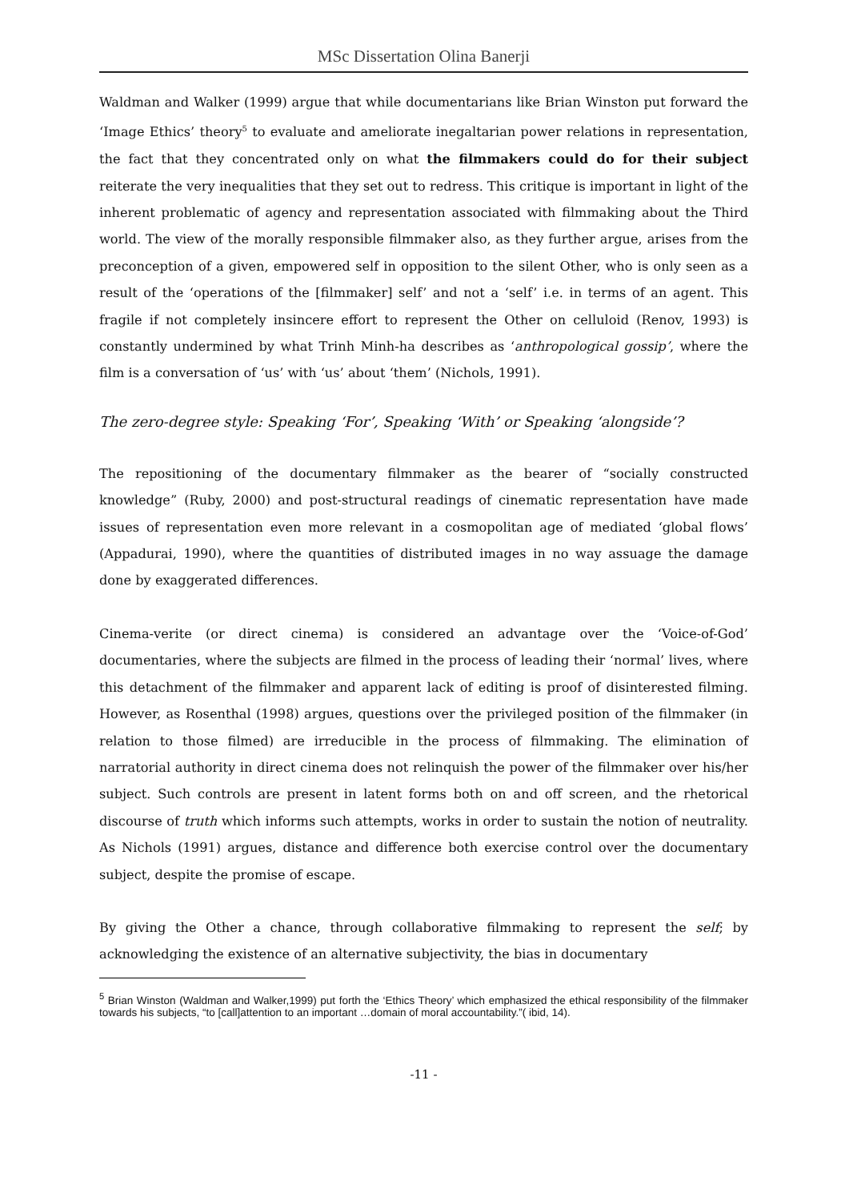MSc Dissertation Olina Banerji
Waldman and Walker (1999) argue that while documentarians like Brian Winston put forward the ‘Image Ethics’ theory<sup>5</sup> to evaluate and ameliorate inegaltarian power relations in representation, the fact that they concentrated only on what the filmmakers could do for their subject reiterate the very inequalities that they set out to redress. This critique is important in light of the inherent problematic of agency and representation associated with filmmaking about the Third world. The view of the morally responsible filmmaker also, as they further argue, arises from the preconception of a given, empowered self in opposition to the silent Other, who is only seen as a result of the ‘operations of the [filmmaker] self’ and not a ‘self’ i.e. in terms of an agent. This fragile if not completely insincere effort to represent the Other on celluloid (Renov, 1993) is constantly undermined by what Trinh Minh-ha describes as ‘anthropological gossip’, where the film is a conversation of ‘us’ with ‘us’ about ‘them’ (Nichols, 1991).
The zero-degree style: Speaking ‘For’, Speaking ‘With’ or Speaking ‘alongside’?
The repositioning of the documentary filmmaker as the bearer of “socially constructed knowledge” (Ruby, 2000) and post-structural readings of cinematic representation have made issues of representation even more relevant in a cosmopolitan age of mediated ‘global flows’ (Appadurai, 1990), where the quantities of distributed images in no way assuage the damage done by exaggerated differences.
Cinema-verite (or direct cinema) is considered an advantage over the ‘Voice-of-God’ documentaries, where the subjects are filmed in the process of leading their ‘normal’ lives, where this detachment of the filmmaker and apparent lack of editing is proof of disinterested filming. However, as Rosenthal (1998) argues, questions over the privileged position of the filmmaker (in relation to those filmed) are irreducible in the process of filmmaking. The elimination of narratorial authority in direct cinema does not relinquish the power of the filmmaker over his/her subject. Such controls are present in latent forms both on and off screen, and the rhetorical discourse of truth which informs such attempts, works in order to sustain the notion of neutrality. As Nichols (1991) argues, distance and difference both exercise control over the documentary subject, despite the promise of escape.
By giving the Other a chance, through collaborative filmmaking to represent the self; by acknowledging the existence of an alternative subjectivity, the bias in documentary
<sup>5</sup> Brian Winston (Waldman and Walker,1999) put forth the ‘Ethics Theory’ which emphasized the ethical responsibility of the filmmaker towards his subjects, “to [call]attention to an important …domain of moral accountability.”( ibid, 14).
-11 -